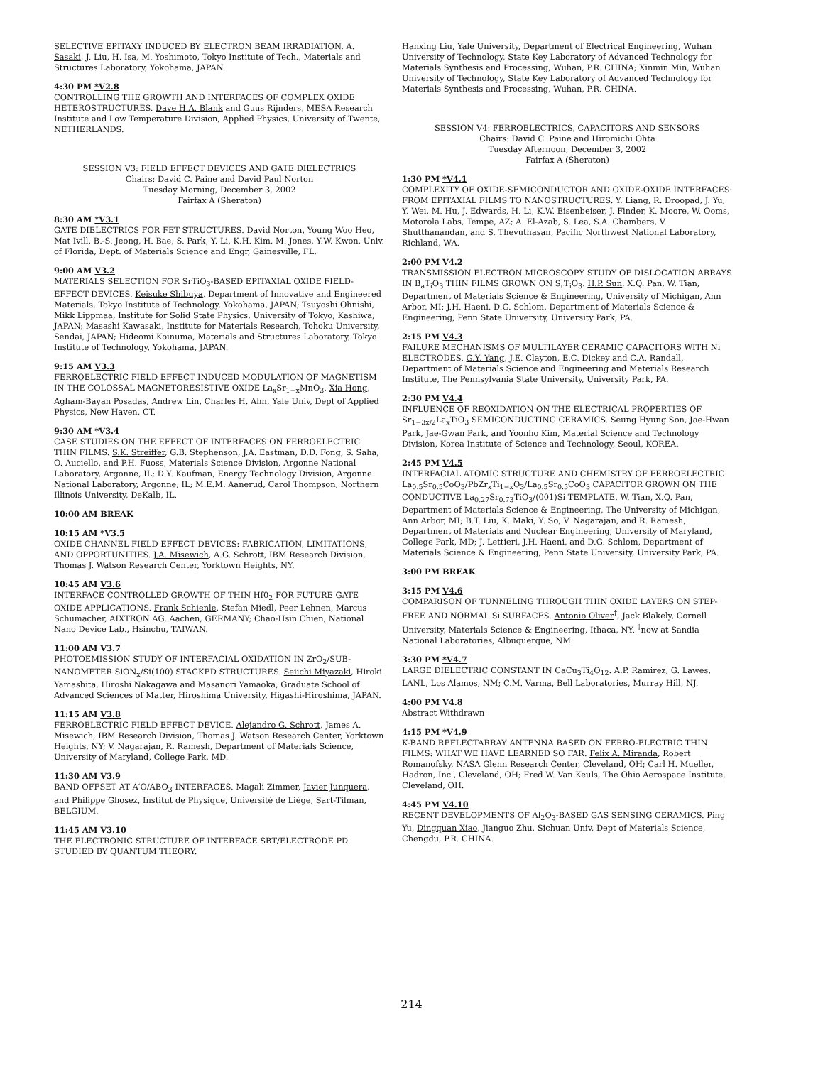SELECTIVE EPITAXY INDUCED BY ELECTRON BEAM IRRADIATION. A. Sasaki, J. Liu, H. Isa, M. Yoshimoto, Tokyo Institute of Tech., Materials and Structures Laboratory, Yokohama, JAPAN.
4:30 PM *V2.8
CONTROLLING THE GROWTH AND INTERFACES OF COMPLEX OXIDE HETEROSTRUCTURES. Dave H.A. Blank and Guus Rijnders, MESA Research Institute and Low Temperature Division, Applied Physics, University of Twente, NETHERLANDS.
SESSION V3: FIELD EFFECT DEVICES AND GATE DIELECTRICS
Chairs: David C. Paine and David Paul Norton
Tuesday Morning, December 3, 2002
Fairfax A (Sheraton)
8:30 AM *V3.1
GATE DIELECTRICS FOR FET STRUCTURES. David Norton, Young Woo Heo, Mat Ivill, B.-S. Jeong, H. Bae, S. Park, Y. Li, K.H. Kim, M. Jones, Y.W. Kwon, Univ. of Florida, Dept. of Materials Science and Engr, Gainesville, FL.
9:00 AM V3.2
MATERIALS SELECTION FOR SrTiO<sub>3</sub>-BASED EPITAXIAL OXIDE FIELD-EFFECT DEVICES. Keisuke Shibuya, Department of Innovative and Engineered Materials, Tokyo Institute of Technology, Yokohama, JAPAN; Tsuyoshi Ohnishi, Mikk Lippmaa, Institute for Solid State Physics, University of Tokyo, Kashiwa, JAPAN; Masashi Kawasaki, Institute for Materials Research, Tohoku University, Sendai, JAPAN; Hideomi Koinuma, Materials and Structures Laboratory, Tokyo Institute of Technology, Yokohama, JAPAN.
9:15 AM V3.3
FERROELECTRIC FIELD EFFECT INDUCED MODULATION OF MAGNETISM IN THE COLOSSAL MAGNETORESISTIVE OXIDE La<sub>x</sub>Sr<sub>1−x</sub>MnO<sub>3</sub>. Xia Hong, Agham-Bayan Posadas, Andrew Lin, Charles H. Ahn, Yale Univ, Dept of Applied Physics, New Haven, CT.
9:30 AM *V3.4
CASE STUDIES ON THE EFFECT OF INTERFACES ON FERROELECTRIC THIN FILMS. S.K. Streiffer, G.B. Stephenson, J.A. Eastman, D.D. Fong, S. Saha, O. Auciello, and P.H. Fuoss, Materials Science Division, Argonne National Laboratory, Argonne, IL; D.Y. Kaufman, Energy Technology Division, Argonne National Laboratory, Argonne, IL; M.E.M. Aanerud, Carol Thompson, Northern Illinois University, DeKalb, IL.
10:00 AM BREAK
10:15 AM *V3.5
OXIDE CHANNEL FIELD EFFECT DEVICES: FABRICATION, LIMITATIONS, AND OPPORTUNITIES. J.A. Misewich, A.G. Schrott, IBM Research Division, Thomas J. Watson Research Center, Yorktown Heights, NY.
10:45 AM V3.6
INTERFACE CONTROLLED GROWTH OF THIN Hf0<sub>2</sub> FOR FUTURE GATE OXIDE APPLICATIONS. Frank Schienle, Stefan Miedl, Peer Lehnen, Marcus Schumacher, AIXTRON AG, Aachen, GERMANY; Chao-Hsin Chien, National Nano Device Lab., Hsinchu, TAIWAN.
11:00 AM V3.7
PHOTOEMISSION STUDY OF INTERFACIAL OXIDATION IN ZrO<sub>2</sub>/SUB-NANOMETER SiON<sub>x</sub>/Si(100) STACKED STRUCTURES. Seiichi Miyazaki, Hiroki Yamashita, Hiroshi Nakagawa and Masanori Yamaoka, Graduate School of Advanced Sciences of Matter, Hiroshima University, Higashi-Hiroshima, JAPAN.
11:15 AM V3.8
FERROELECTRIC FIELD EFFECT DEVICE. Alejandro G. Schrott, James A. Misewich, IBM Research Division, Thomas J. Watson Research Center, Yorktown Heights, NY; V. Nagarajan, R. Ramesh, Department of Materials Science, University of Maryland, College Park, MD.
11:30 AM V3.9
BAND OFFSET AT A′O/ABO<sub>3</sub> INTERFACES. Magali Zimmer, Javier Junquera, and Philippe Ghosez, Institut de Physique, Université de Liège, Sart-Tilman, BELGIUM.
11:45 AM V3.10
THE ELECTRONIC STRUCTURE OF INTERFACE SBT/ELECTRODE PD STUDIED BY QUANTUM THEORY.
Hanxing Liu, Yale University, Department of Electrical Engineering, Wuhan University of Technology, State Key Laboratory of Advanced Technology for Materials Synthesis and Processing, Wuhan, P.R. CHINA; Xinmin Min, Wuhan University of Technology, State Key Laboratory of Advanced Technology for Materials Synthesis and Processing, Wuhan, P.R. CHINA.
SESSION V4: FERROELECTRICS, CAPACITORS AND SENSORS
Chairs: David C. Paine and Hiromichi Ohta
Tuesday Afternoon, December 3, 2002
Fairfax A (Sheraton)
1:30 PM *V4.1
COMPLEXITY OF OXIDE-SEMICONDUCTOR AND OXIDE-OXIDE INTERFACES: FROM EPITAXIAL FILMS TO NANOSTRUCTURES. Y. Liang, R. Droopad, J. Yu, Y. Wei, M. Hu, J. Edwards, H. Li, K.W. Eisenbeiser, J. Finder, K. Moore, W. Ooms, Motorola Labs, Tempe, AZ; A. El-Azab, S. Lea, S.A. Chambers, V. Shutthanandan, and S. Thevuthasan, Pacific Northwest National Laboratory, Richland, WA.
2:00 PM V4.2
TRANSMISSION ELECTRON MICROSCOPY STUDY OF DISLOCATION ARRAYS IN B<sub>a</sub>T<sub>i</sub>O<sub>3</sub> THIN FILMS GROWN ON S<sub>r</sub>T<sub>i</sub>O<sub>3</sub>. H.P. Sun, X.Q. Pan, W. Tian, Department of Materials Science & Engineering, University of Michigan, Ann Arbor, MI; J.H. Haeni, D.G. Schlom, Department of Materials Science & Engineering, Penn State University, University Park, PA.
2:15 PM V4.3
FAILURE MECHANISMS OF MULTILAYER CERAMIC CAPACITORS WITH Ni ELECTRODES. G.Y. Yang, J.E. Clayton, E.C. Dickey and C.A. Randall, Department of Materials Science and Engineering and Materials Research Institute, The Pennsylvania State University, University Park, PA.
2:30 PM V4.4
INFLUENCE OF REOXIDATION ON THE ELECTRICAL PROPERTIES OF Sr<sub>1−3x/2</sub>La<sub>x</sub>TiO<sub>3</sub> SEMICONDUCTING CERAMICS. Seung Hyung Son, Jae-Hwan Park, Jae-Gwan Park, and Yoonho Kim, Material Science and Technology Division, Korea Institute of Science and Technology, Seoul, KOREA.
2:45 PM V4.5
INTERFACIAL ATOMIC STRUCTURE AND CHEMISTRY OF FERROELECTRIC La<sub>0.5</sub>Sr<sub>0.5</sub>CoO<sub>3</sub>/PbZr<sub>x</sub>Ti<sub>1−x</sub>O<sub>3</sub>/La<sub>0.5</sub>Sr<sub>0.5</sub>CoO<sub>3</sub> CAPACITOR GROWN ON THE CONDUCTIVE La<sub>0.27</sub>Sr<sub>0.73</sub>TiO<sub>3</sub>/(001)Si TEMPLATE. W. Tian, X.Q. Pan, Department of Materials Science & Engineering, The University of Michigan, Ann Arbor, MI; B.T. Liu, K. Maki, Y. So, V. Nagarajan, and R. Ramesh, Department of Materials and Nuclear Engineering, University of Maryland, College Park, MD; J. Lettieri, J.H. Haeni, and D.G. Schlom, Department of Materials Science & Engineering, Penn State University, University Park, PA.
3:00 PM BREAK
3:15 PM V4.6
COMPARISON OF TUNNELING THROUGH THIN OXIDE LAYERS ON STEP-FREE AND NORMAL Si SURFACES. Antonio Oliver<sup>†</sup>, Jack Blakely, Cornell University, Materials Science & Engineering, Ithaca, NY. <sup>†</sup>now at Sandia National Laboratories, Albuquerque, NM.
3:30 PM *V4.7
LARGE DIELECTRIC CONSTANT IN CaCu<sub>3</sub>Ti<sub>4</sub>O<sub>12</sub>. A.P. Ramirez, G. Lawes, LANL, Los Alamos, NM; C.M. Varma, Bell Laboratories, Murray Hill, NJ.
4:00 PM V4.8
Abstract Withdrawn
4:15 PM *V4.9
K-BAND REFLECTARRAY ANTENNA BASED ON FERRO-ELECTRIC THIN FILMS: WHAT WE HAVE LEARNED SO FAR. Felix A. Miranda, Robert Romanofsky, NASA Glenn Research Center, Cleveland, OH; Carl H. Mueller, Hadron, Inc., Cleveland, OH; Fred W. Van Keuls, The Ohio Aerospace Institute, Cleveland, OH.
4:45 PM V4.10
RECENT DEVELOPMENTS OF Al<sub>2</sub>O<sub>3</sub>-BASED GAS SENSING CERAMICS. Ping Yu, Dingquan Xiao, Jianguo Zhu, Sichuan Univ, Dept of Materials Science, Chengdu, P.R. CHINA.
214